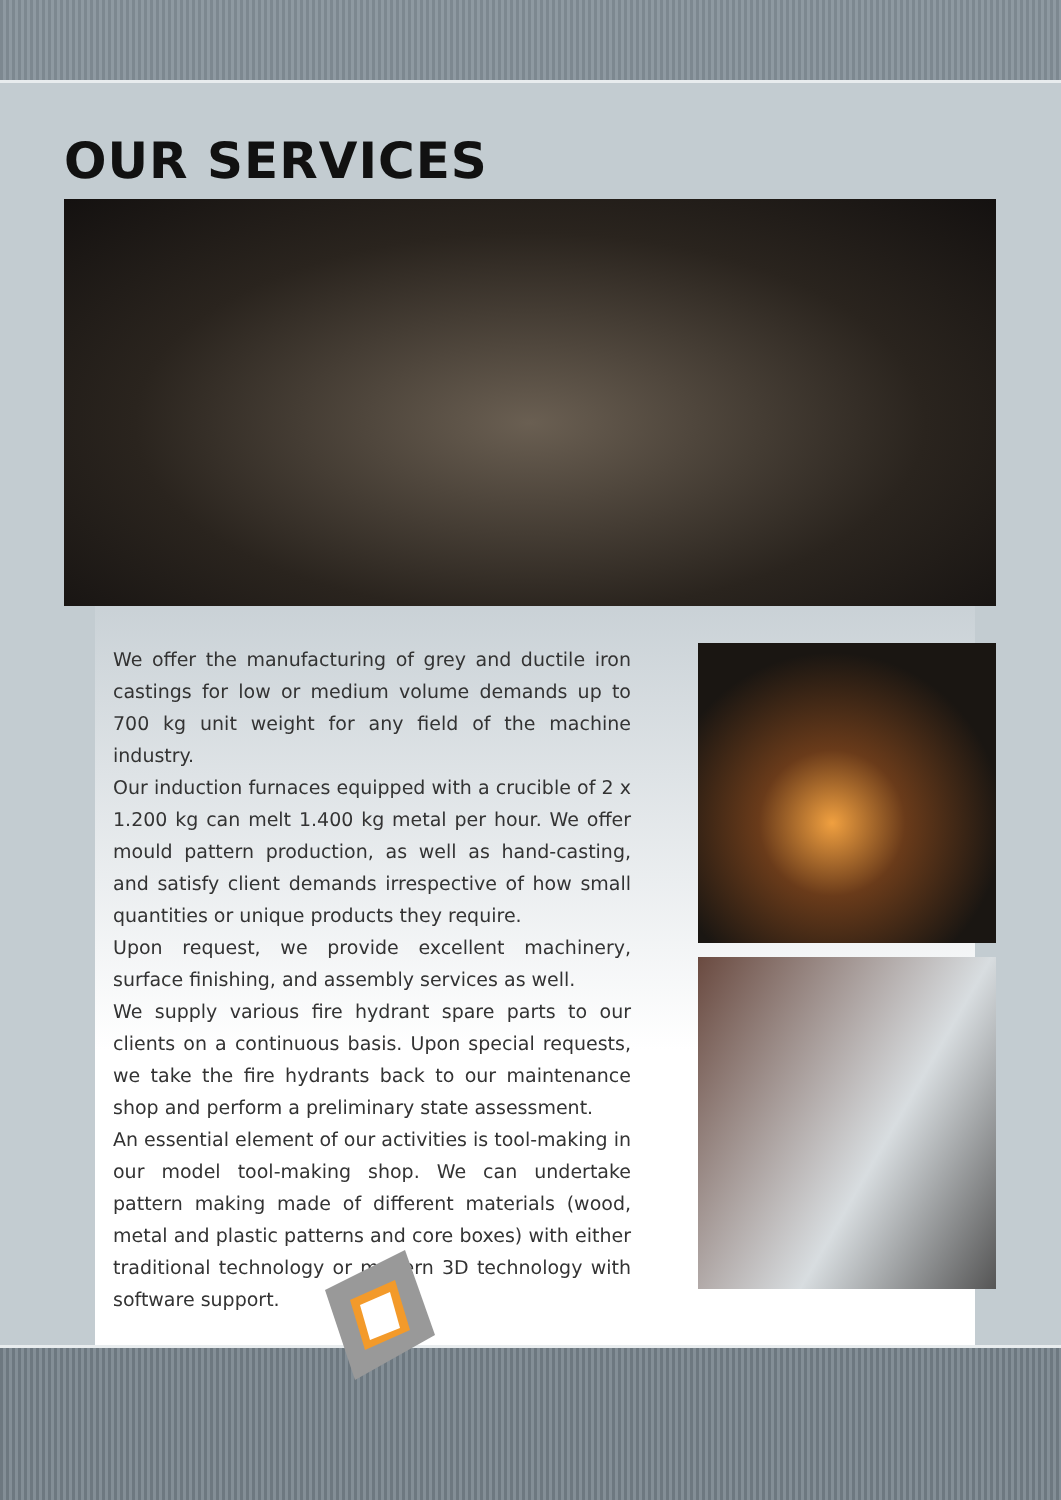OUR SERVICES
We offer the manufacturing of grey and ductile iron castings for low or medium volume demands up to 700 kg unit weight for any field of the machine industry.
Our induction furnaces equipped with a crucible of 2 x 1.200 kg can melt 1.400 kg metal per hour. We offer mould pattern production, as well as hand-casting, and satisfy client demands irrespective of how small quantities or unique products they require.
Upon request, we provide excellent machinery, surface finishing, and assembly services as well.
We supply various fire hydrant spare parts to our clients on a continuous basis. Upon special requests, we take the fire hydrants back to our maintenance shop and perform a preliminary state assessment.
An essential element of our activities is tool-making in our model tool-making shop. We can undertake pattern making made of different materials (wood, metal and plastic patterns and core boxes) with either traditional technology or modern 3D technology with software support.